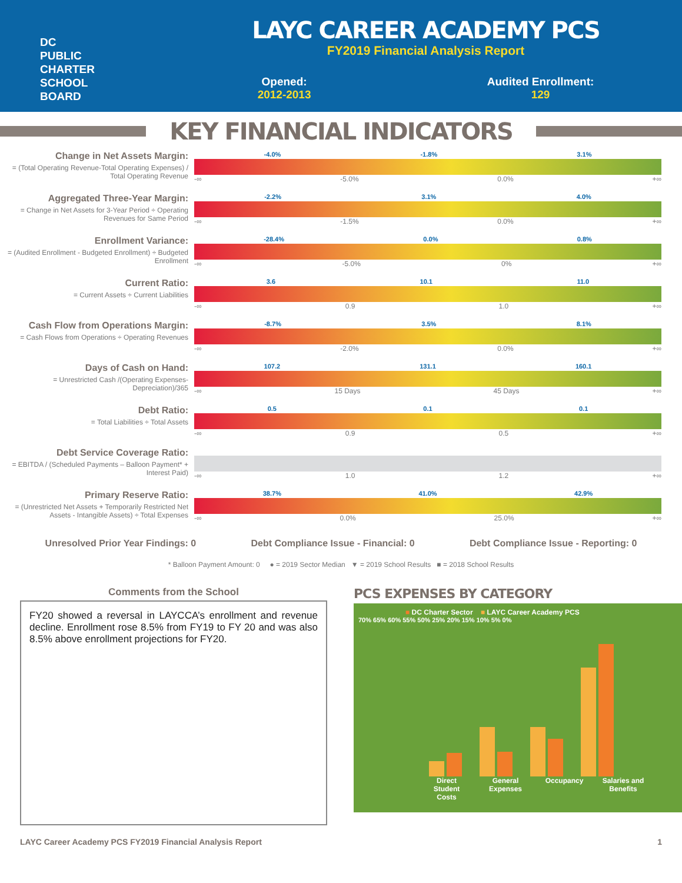DC
PUBLIC
CHARTER
SCHOOL
BOARD
LAYC CAREER ACADEMY PCS
FY2019 Financial Analysis Report
Opened:
2012-2013
Audited Enrollment:
129
KEY FINANCIAL INDICATORS
Change in Net Assets Margin:
= (Total Operating Revenue-Total Operating Expenses) / Total Operating Revenue
-4.0% -1.8% 3.1%
-∞ -5.0% 0.0% +∞
Aggregated Three-Year Margin:
= Change in Net Assets for 3-Year Period ÷ Operating Revenues for Same Period
-2.2% 3.1% 4.0%
-∞ -1.5% 0.0% +∞
Enrollment Variance:
= (Audited Enrollment - Budgeted Enrollment) ÷ Budgeted Enrollment
-28.4% 0.0% 0.8%
-∞ -5.0% 0% +∞
Current Ratio:
= Current Assets ÷ Current Liabilities
3.6 10.1 11.0
-∞ 0.9 1.0 +∞
Cash Flow from Operations Margin:
= Cash Flows from Operations ÷ Operating Revenues
-8.7% 3.5% 8.1%
-∞ -2.0% 0.0% +∞
Days of Cash on Hand:
= Unrestricted Cash /(Operating Expenses-Depreciation)/365
107.2 131.1 160.1
-∞ 15 Days 45 Days +∞
Debt Ratio:
= Total Liabilities ÷ Total Assets
0.5 0.1 0.1
-∞ 0.9 0.5 +∞
Debt Service Coverage Ratio:
= EBITDA / (Scheduled Payments – Balloon Payment* + Interest Paid)
-∞ 1.0 1.2 +∞
Primary Reserve Ratio:
= (Unrestricted Net Assets + Temporarily Restricted Net Assets - Intangible Assets) ÷ Total Expenses
38.7% 41.0% 42.9%
-∞ 0.0% 25.0% +∞
Unresolved Prior Year Findings: 0 Debt Compliance Issue - Financial: 0 Debt Compliance Issue - Reporting: 0
* Balloon Payment Amount: 0 ● = 2019 Sector Median ▼ = 2019 School Results ■ = 2018 School Results
Comments from the School
FY20 showed a reversal in LAYCCA’s enrollment and revenue decline. Enrollment rose 8.5% from FY19 to FY 20 and was also 8.5% above enrollment projections for FY20.
PCS EXPENSES BY CATEGORY
■ DC Charter Sector ■ LAYC Career Academy PCS
70% 65% 60% 55% 50% 25% 20% 15% 10% 5% 0%
Direct Student Costs General Expenses Occupancy Salaries and Benefits
LAYC Career Academy PCS FY2019 Financial Analysis Report 1